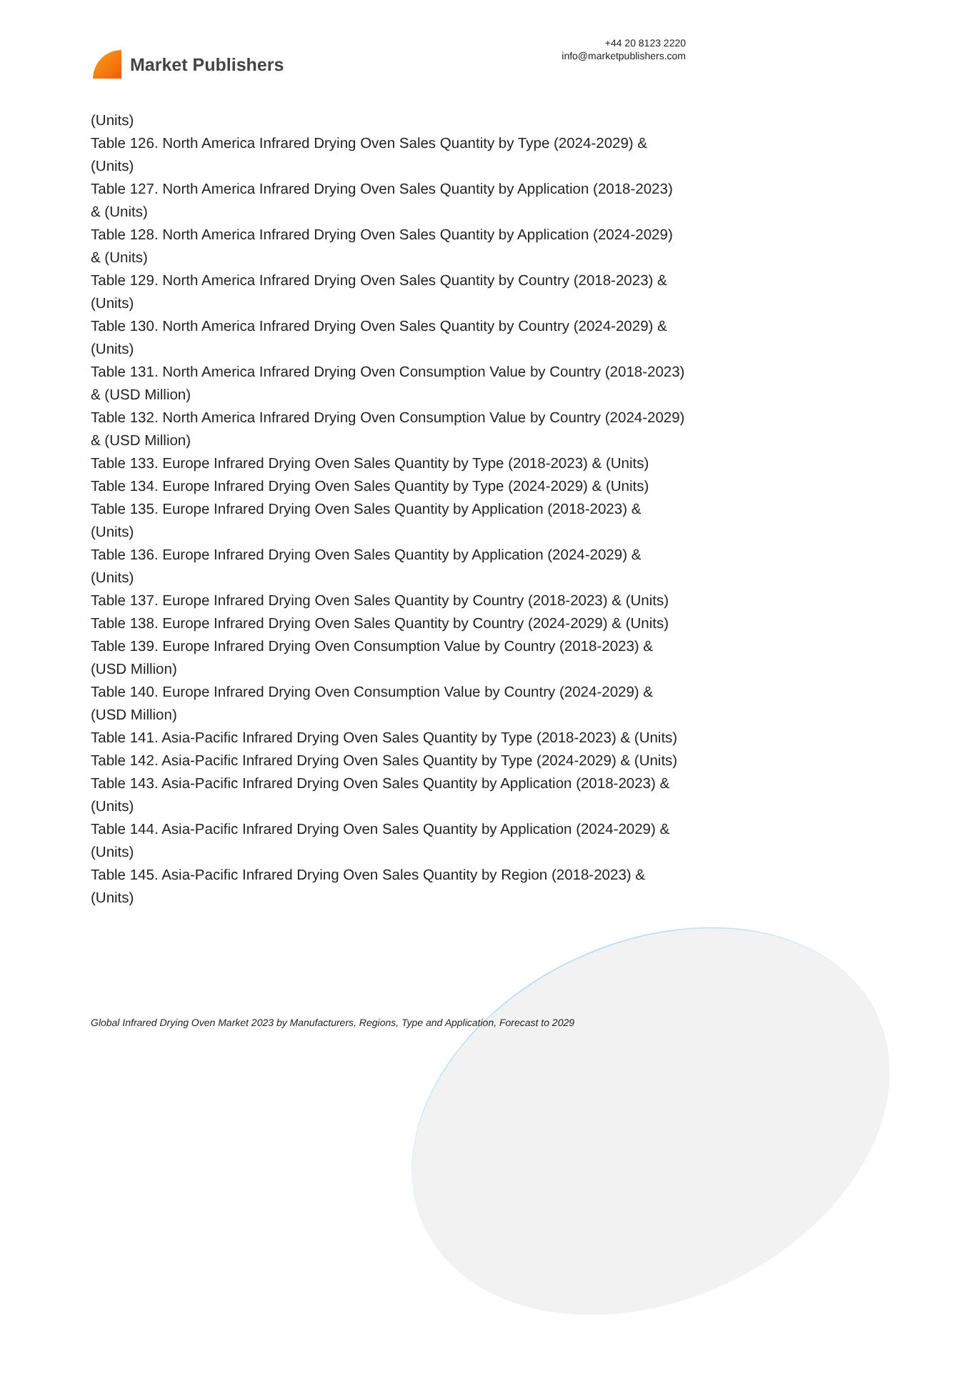Market Publishers
+44 20 8123 2220
info@marketpublishers.com
(Units)
Table 126. North America Infrared Drying Oven Sales Quantity by Type (2024-2029) & (Units)
Table 127. North America Infrared Drying Oven Sales Quantity by Application (2018-2023) & (Units)
Table 128. North America Infrared Drying Oven Sales Quantity by Application (2024-2029) & (Units)
Table 129. North America Infrared Drying Oven Sales Quantity by Country (2018-2023) & (Units)
Table 130. North America Infrared Drying Oven Sales Quantity by Country (2024-2029) & (Units)
Table 131. North America Infrared Drying Oven Consumption Value by Country (2018-2023) & (USD Million)
Table 132. North America Infrared Drying Oven Consumption Value by Country (2024-2029) & (USD Million)
Table 133. Europe Infrared Drying Oven Sales Quantity by Type (2018-2023) & (Units)
Table 134. Europe Infrared Drying Oven Sales Quantity by Type (2024-2029) & (Units)
Table 135. Europe Infrared Drying Oven Sales Quantity by Application (2018-2023) & (Units)
Table 136. Europe Infrared Drying Oven Sales Quantity by Application (2024-2029) & (Units)
Table 137. Europe Infrared Drying Oven Sales Quantity by Country (2018-2023) & (Units)
Table 138. Europe Infrared Drying Oven Sales Quantity by Country (2024-2029) & (Units)
Table 139. Europe Infrared Drying Oven Consumption Value by Country (2018-2023) & (USD Million)
Table 140. Europe Infrared Drying Oven Consumption Value by Country (2024-2029) & (USD Million)
Table 141. Asia-Pacific Infrared Drying Oven Sales Quantity by Type (2018-2023) & (Units)
Table 142. Asia-Pacific Infrared Drying Oven Sales Quantity by Type (2024-2029) & (Units)
Table 143. Asia-Pacific Infrared Drying Oven Sales Quantity by Application (2018-2023) & (Units)
Table 144. Asia-Pacific Infrared Drying Oven Sales Quantity by Application (2024-2029) & (Units)
Table 145. Asia-Pacific Infrared Drying Oven Sales Quantity by Region (2018-2023) & (Units)
Global Infrared Drying Oven Market 2023 by Manufacturers, Regions, Type and Application, Forecast to 2029